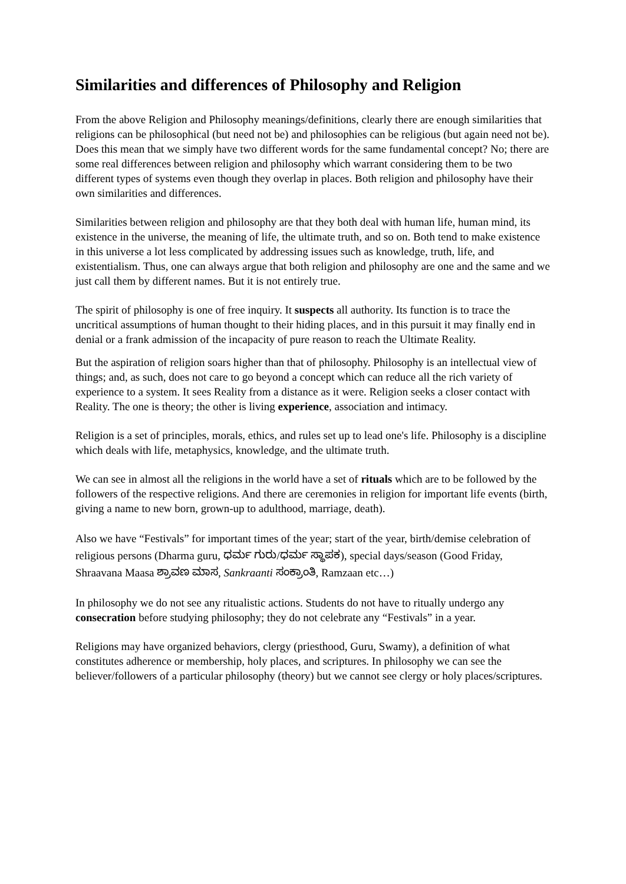Similarities and differences of Philosophy and Religion
From the above Religion and Philosophy meanings/definitions, clearly there are enough similarities that religions can be philosophical (but need not be) and philosophies can be religious (but again need not be). Does this mean that we simply have two different words for the same fundamental concept? No; there are some real differences between religion and philosophy which warrant considering them to be two different types of systems even though they overlap in places. Both religion and philosophy have their own similarities and differences.
Similarities between religion and philosophy are that they both deal with human life, human mind, its existence in the universe, the meaning of life, the ultimate truth, and so on. Both tend to make existence in this universe a lot less complicated by addressing issues such as knowledge, truth, life, and existentialism. Thus, one can always argue that both religion and philosophy are one and the same and we just call them by different names. But it is not entirely true.
The spirit of philosophy is one of free inquiry. It suspects all authority. Its function is to trace the uncritical assumptions of human thought to their hiding places, and in this pursuit it may finally end in denial or a frank admission of the incapacity of pure reason to reach the Ultimate Reality.
But the aspiration of religion soars higher than that of philosophy. Philosophy is an intellectual view of things; and, as such, does not care to go beyond a concept which can reduce all the rich variety of experience to a system. It sees Reality from a distance as it were. Religion seeks a closer contact with Reality. The one is theory; the other is living experience, association and intimacy.
Religion is a set of principles, morals, ethics, and rules set up to lead one's life. Philosophy is a discipline which deals with life, metaphysics, knowledge, and the ultimate truth.
We can see in almost all the religions in the world have a set of rituals which are to be followed by the followers of the respective religions. And there are ceremonies in religion for important life events (birth, giving a name to new born, grown-up to adulthood, marriage, death).
Also we have “Festivals” for important times of the year; start of the year, birth/demise celebration of religious persons (Dharma guru, ಧರ್ಮ ಗುರು/ಧರ್ಮ ಸ್ಥಾಪಕ), special days/season (Good Friday, Shraavana Maasa ಶ್ರಾವಣ ಮಾಸ, Sankraanti ಸಂಕ್ರಾಂತಿ, Ramzaan etc…)
In philosophy we do not see any ritualistic actions. Students do not have to ritually undergo any consecration before studying philosophy; they do not celebrate any “Festivals” in a year.
Religions may have organized behaviors, clergy (priesthood, Guru, Swamy), a definition of what constitutes adherence or membership, holy places, and scriptures. In philosophy we can see the believer/followers of a particular philosophy (theory) but we cannot see clergy or holy places/scriptures.